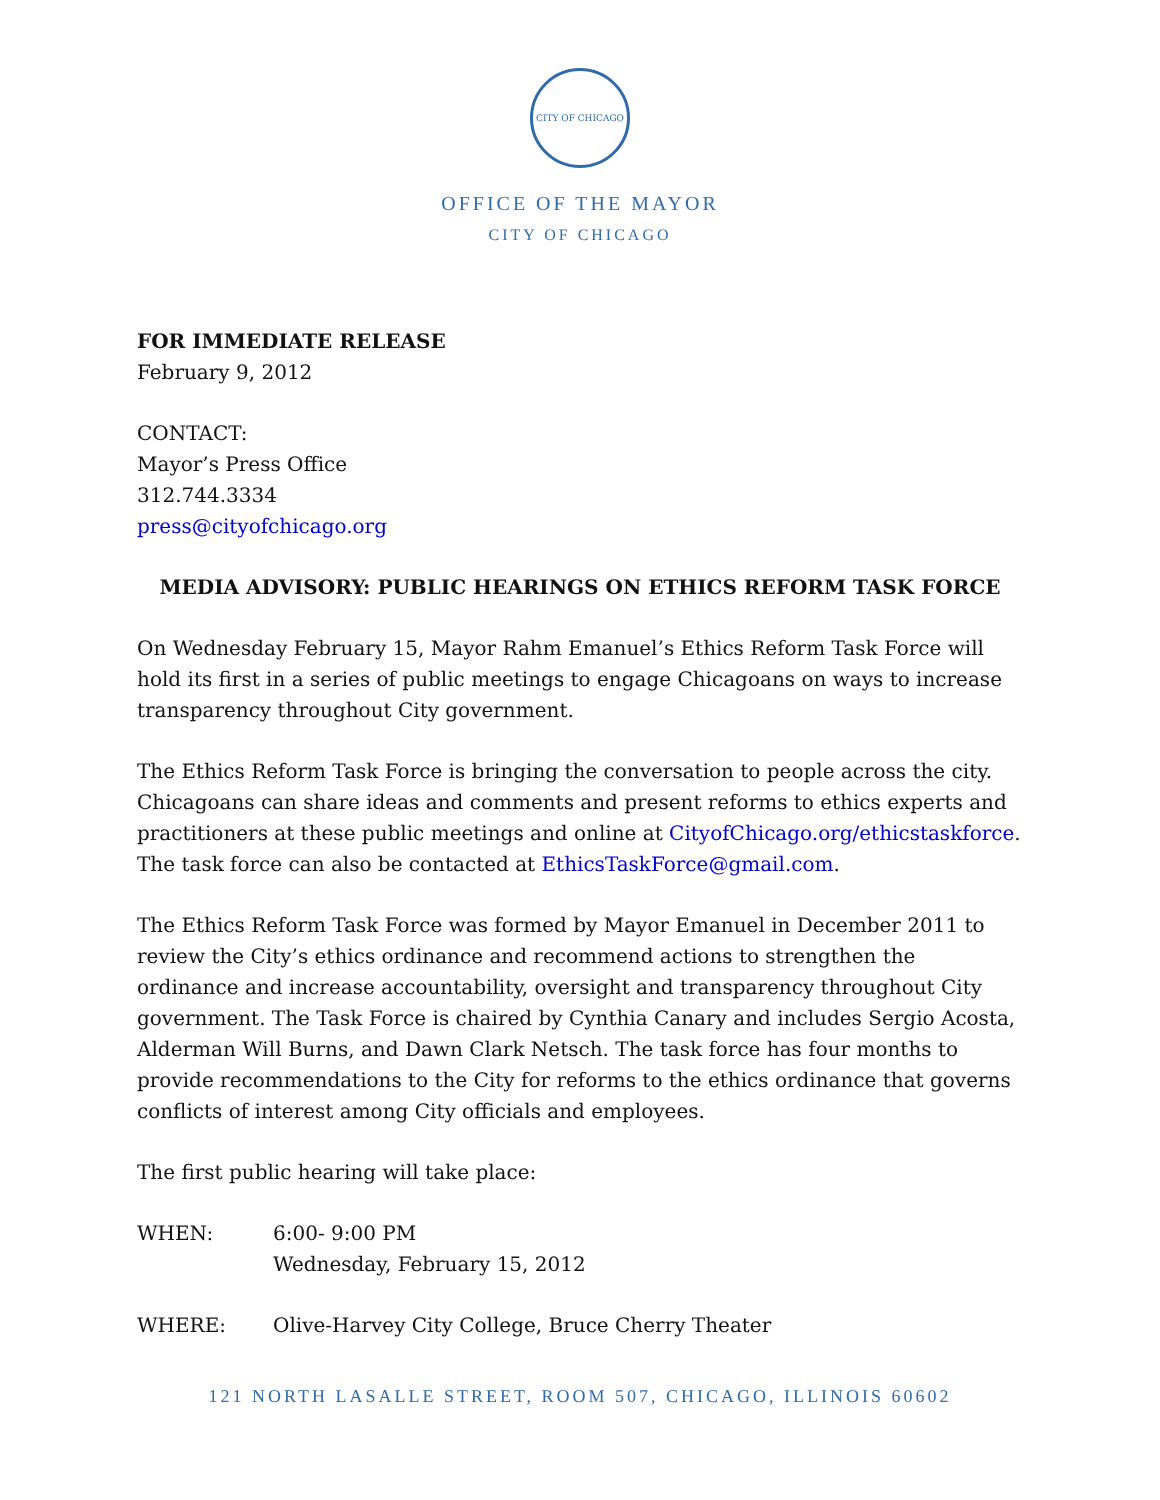CITY OF CHICAGO
OFFICE OF THE MAYOR
CITY OF CHICAGO
FOR IMMEDIATE RELEASE
February 9, 2012
CONTACT:
Mayor’s Press Office
312.744.3334
press@cityofchicago.org
MEDIA ADVISORY: PUBLIC HEARINGS ON ETHICS REFORM TASK FORCE
On Wednesday February 15, Mayor Rahm Emanuel’s Ethics Reform Task Force will hold its first in a series of public meetings to engage Chicagoans on ways to increase transparency throughout City government.
The Ethics Reform Task Force is bringing the conversation to people across the city. Chicagoans can share ideas and comments and present reforms to ethics experts and practitioners at these public meetings and online at CityofChicago.org/ethicstaskforce. The task force can also be contacted at EthicsTaskForce@gmail.com.
The Ethics Reform Task Force was formed by Mayor Emanuel in December 2011 to review the City’s ethics ordinance and recommend actions to strengthen the ordinance and increase accountability, oversight and transparency throughout City government. The Task Force is chaired by Cynthia Canary and includes Sergio Acosta, Alderman Will Burns, and Dawn Clark Netsch. The task force has four months to provide recommendations to the City for reforms to the ethics ordinance that governs conflicts of interest among City officials and employees.
The first public hearing will take place:
WHEN: 6:00- 9:00 PM
Wednesday, February 15, 2012
WHERE: Olive-Harvey City College, Bruce Cherry Theater
121 NORTH LASALLE STREET, ROOM 507, CHICAGO, ILLINOIS 60602